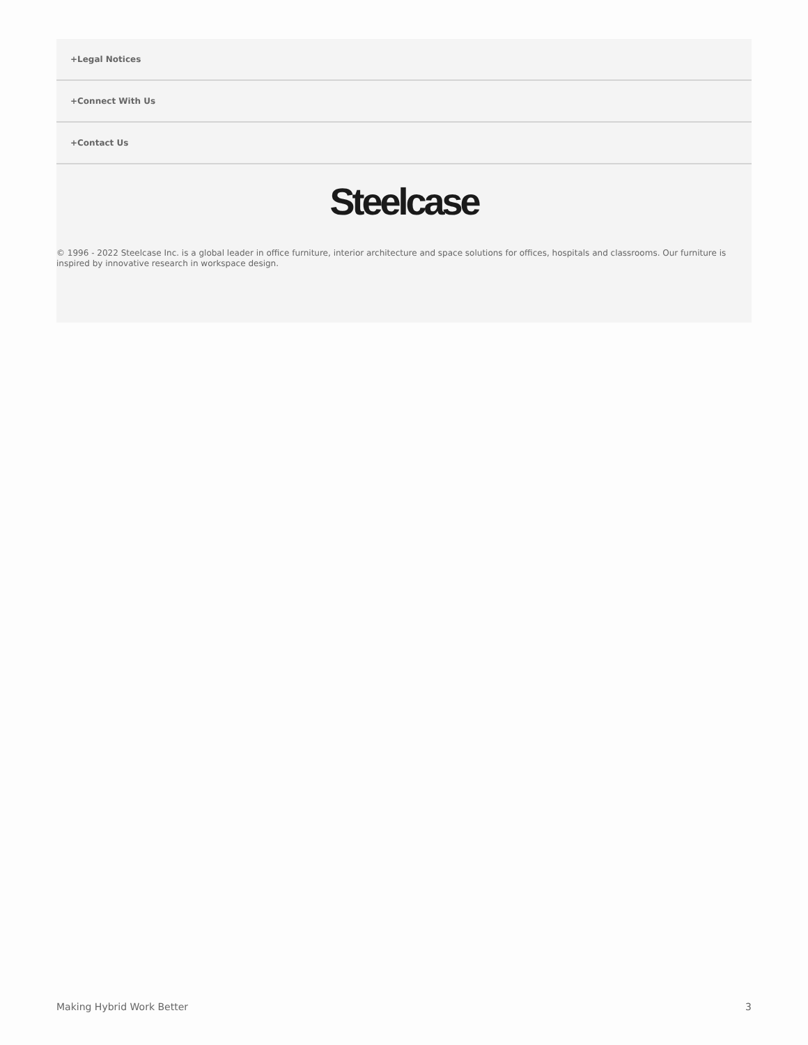+Legal Notices
+Connect With Us
+Contact Us
Steelcase
© 1996 - 2022 Steelcase Inc. is a global leader in office furniture, interior architecture and space solutions for offices, hospitals and classrooms. Our furniture is inspired by innovative research in workspace design.
Making Hybrid Work Better 3